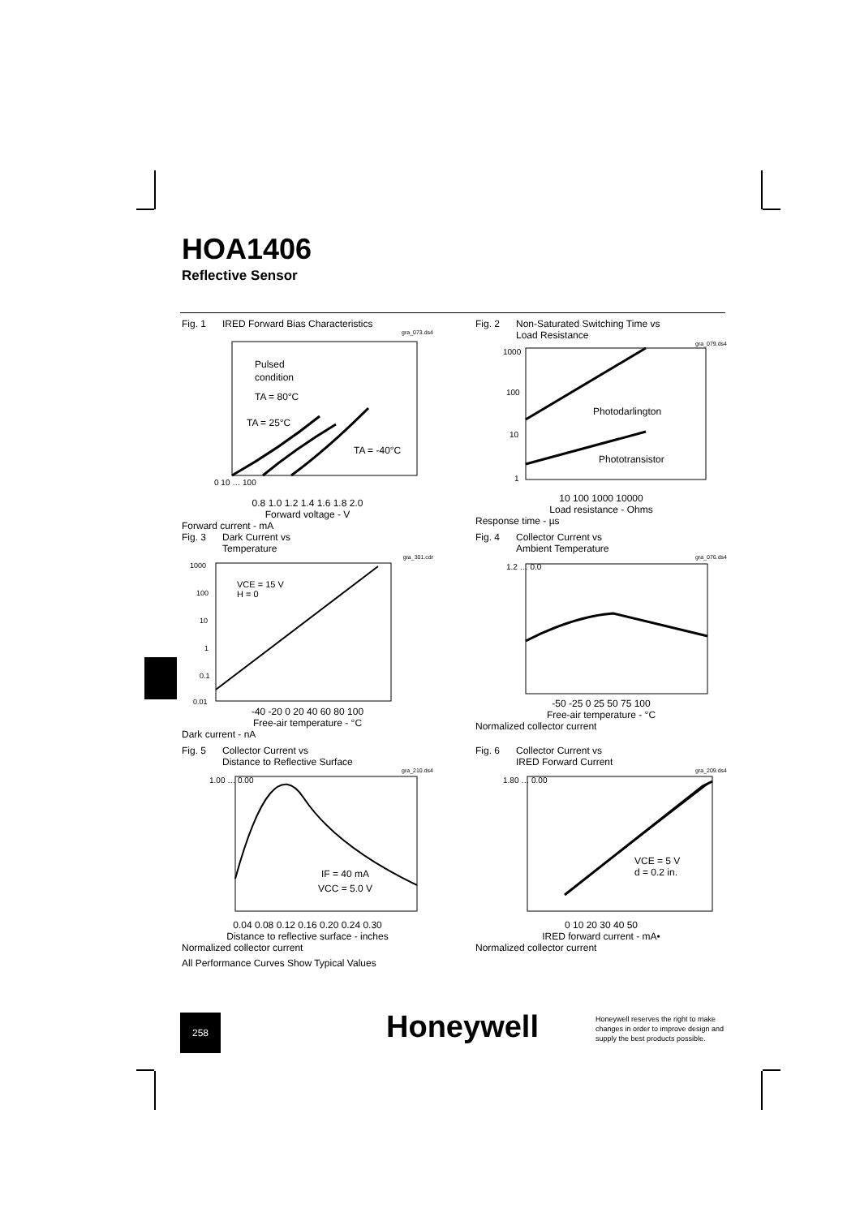HOA1406
Reflective Sensor
Fig. 1 IRED Forward Bias Characteristics
gra_073.ds4
Pulsed
condition
TA = 80°C
TA = 25°C
TA = -40°C
0 10 … 100
0.8 1.0 1.2 1.4 1.6 1.8 2.0
Forward voltage - V
Forward current - mA
Fig. 2 Non-Saturated Switching Time vs
Load Resistance
gra_079.ds4
Photodarlington
Phototransistor
1000
100
10
1
10 100 1000 10000
Load resistance - Ohms
Response time - µs
Fig. 3 Dark Current vs
Temperature
gra_301.cdr
VCE = 15 V
H = 0
1000
100
10
1
0.1
0.01
-40 -20 0 20 40 60 80 100
Free-air temperature - °C
Dark current - nA
Fig. 4 Collector Current vs
Ambient Temperature
gra_076.ds4
1.2 … 0.0
-50 -25 0 25 50 75 100
Free-air temperature - °C
Normalized collector current
Fig. 5 Collector Current vs
Distance to Reflective Surface
gra_210.ds4
IF = 40 mA
VCC = 5.0 V
1.00 … 0.00
0.04 0.08 0.12 0.16 0.20 0.24 0.30
Distance to reflective surface - inches
Normalized collector current
Fig. 6 Collector Current vs
IRED Forward Current
gra_209.ds4
VCE = 5 V
d = 0.2 in.
1.80 … 0.00
0 10 20 30 40 50
IRED forward current - mA•
Normalized collector current
All Performance Curves Show Typical Values
258 Honeywell
Honeywell reserves the right to make changes in order to improve design and supply the best products possible.